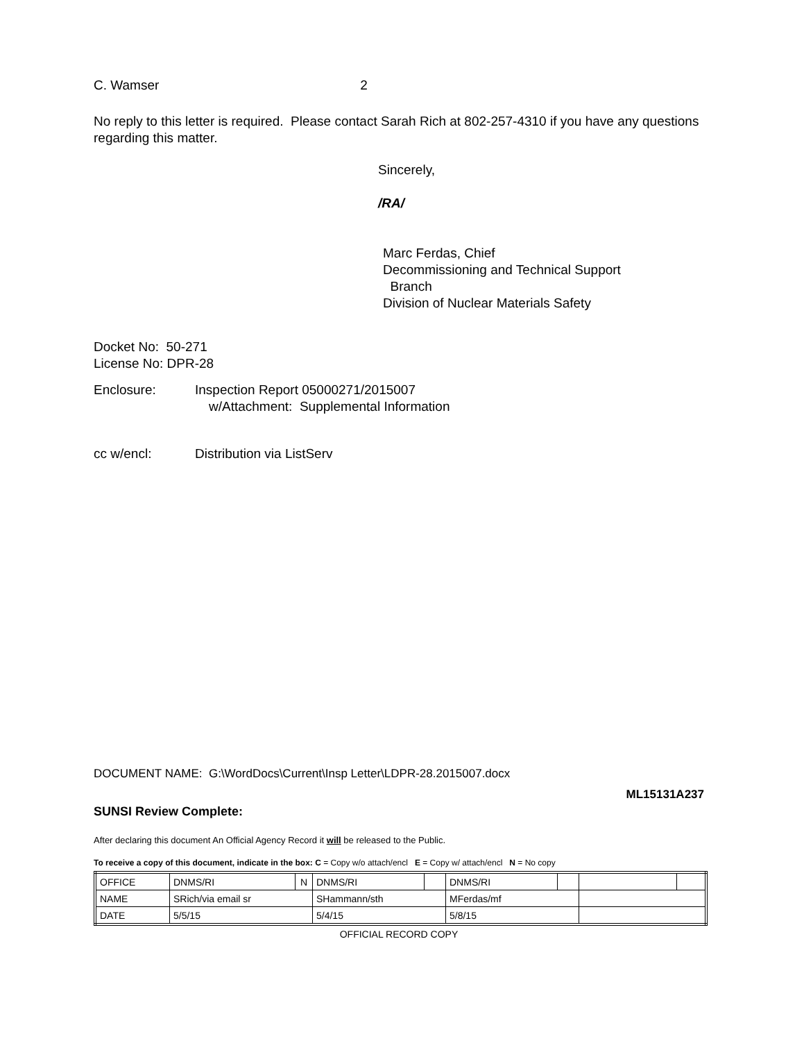C. Wamser 2
No reply to this letter is required. Please contact Sarah Rich at 802-257-4310 if you have any questions regarding this matter.
Sincerely,
/RA/
Marc Ferdas, Chief
Decommissioning and Technical Support
Branch
Division of Nuclear Materials Safety
Docket No: 50-271
License No: DPR-28
Enclosure: Inspection Report 05000271/2015007
w/Attachment: Supplemental Information
cc w/encl: Distribution via ListServ
DOCUMENT NAME: G:\WordDocs\Current\Insp Letter\LDPR-28.2015007.docx
ML15131A237
SUNSI Review Complete:
After declaring this document An Official Agency Record it will be released to the Public.
To receive a copy of this document, indicate in the box: C = Copy w/o attach/encl E = Copy w/ attach/encl N = No copy
| OFFICE | DNMS/RI | N | DNMS/RI | | DNMS/RI | | | |
| NAME | SRich/via email sr | | SHammann/sth | | MFerdas/mf | | | |
| DATE | 5/5/15 | | 5/4/15 | | 5/8/15 | | | |
OFFICIAL RECORD COPY